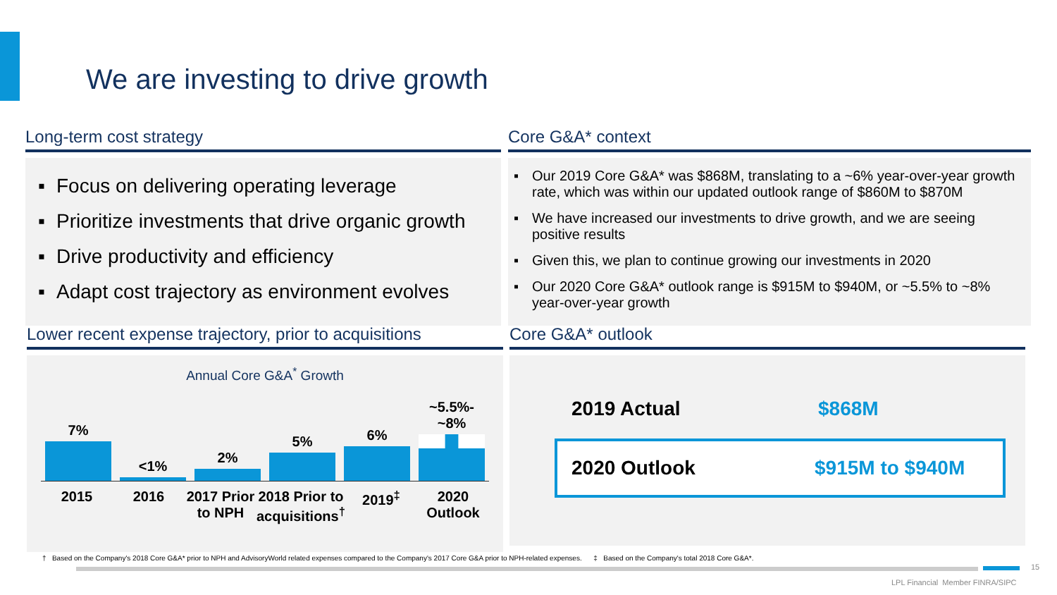We are investing to drive growth
Long-term cost strategy
▪ Focus on delivering operating leverage
▪ Prioritize investments that drive organic growth
▪ Drive productivity and efficiency
▪ Adapt cost trajectory as environment evolves
Core G&A* context
▪ Our 2019 Core G&A* was $868M, translating to a ~6% year-over-year growth rate, which was within our updated outlook range of $860M to $870M
▪ We have increased our investments to drive growth, and we are seeing positive results
▪ Given this, we plan to continue growing our investments in 2020
▪ Our 2020 Core G&A* outlook range is $915M to $940M, or ~5.5% to ~8% year-over-year growth
Lower recent expense trajectory, prior to acquisitions
Annual Core G&A<sup>*</sup> Growth
7%
<1%
2%
5%
6%
~5.5%-~8%
2015 2016 2017 Prior to NPH 2018 Prior to acquisitions<sup>†</sup> 2019<sup>‡</sup> 2020 Outlook
Core G&A* outlook
2019 Actual $868M
2020 Outlook $915M to $940M
† Based on the Company's 2018 Core G&A* prior to NPH and AdvisoryWorld related expenses compared to the Company's 2017 Core G&A prior to NPH-related expenses. ‡ Based on the Company's total 2018 Core G&A*.
15
LPL Financial Member FINRA/SIPC